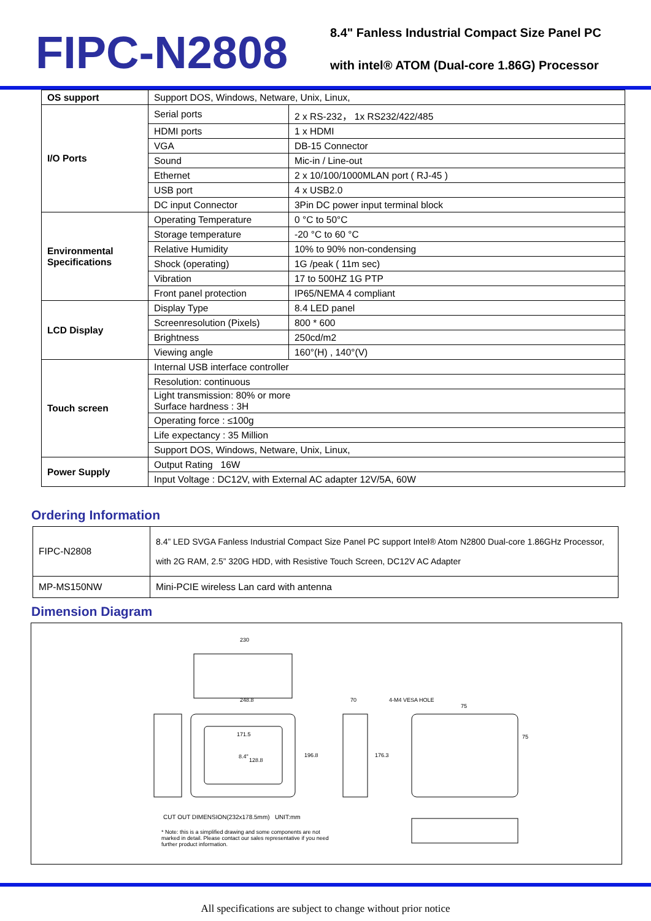FIPC-N2808
8.4" Fanless Industrial Compact Size Panel PC
with intel® ATOM (Dual-core 1.86G) Processor
| OS support | Support DOS, Windows, Netware, Unix, Linux, | |
| I/O Ports | Serial ports | 2 x RS-232， 1x RS232/422/485 |
| | HDMI ports | 1 x HDMI |
| | VGA | DB-15 Connector |
| | Sound | Mic-in / Line-out |
| | Ethernet | 2 x 10/100/1000MLAN port ( RJ-45 ) |
| | USB port | 4 x USB2.0 |
| | DC input Connector | 3Pin DC power input terminal block |
| Environmental Specifications | Operating Temperature | 0 °C to 50°C |
| | Storage temperature | -20 °C to 60 °C |
| | Relative Humidity | 10% to 90% non-condensing |
| | Shock (operating) | 1G /peak ( 11m sec) |
| | Vibration | 17 to 500HZ 1G PTP |
| | Front panel protection | IP65/NEMA 4 compliant |
| LCD Display | Display Type | 8.4 LED panel |
| | Screenresolution (Pixels) | 800 * 600 |
| | Brightness | 250cd/m2 |
| | Viewing angle | 160°(H) , 140°(V) |
| Touch screen | Internal USB interface controller | |
| | Resolution: continuous | |
| | Light transmission: 80% or more Surface hardness : 3H | |
| | Operating force : ≤100g | |
| | Life expectancy : 35 Million | |
| | Support DOS, Windows, Netware, Unix, Linux, | |
| Power Supply | Output Rating 16W | |
| | Input Voltage : DC12V, with External AC adapter 12V/5A, 60W | |
Ordering Information
| FIPC-N2808 | 8.4” LED SVGA Fanless Industrial Compact Size Panel PC support Intel® Atom N2800 Dual-core 1.86GHz Processor, with 2G RAM, 2.5” 320G HDD, with Resistive Touch Screen, DC12V AC Adapter |
| MP-MS150NW | Mini-PCIE wireless Lan card with antenna |
Dimension Diagram
230
248.8
171.5
8.4"
128.8
196.8
70
176.3
4-M4 VESA HOLE
75
75
CUT OUT DIMENSION(232x178.5mm) UNIT:mm
* Note: this is a simplified drawing and some components are not marked in detail. Please contact our sales representative if you need further product information.
All specifications are subject to change without prior notice